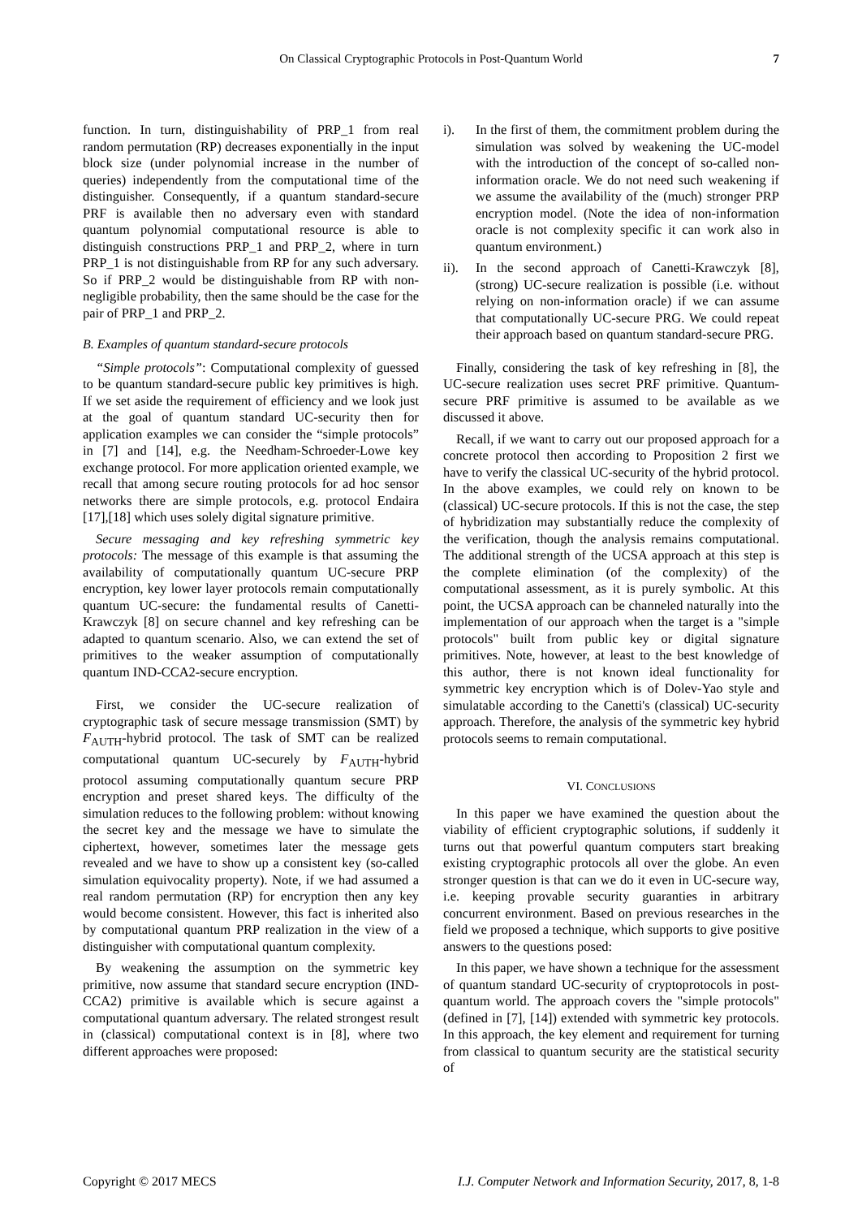On Classical Cryptographic Protocols in Post-Quantum World 7
function. In turn, distinguishability of PRP_1 from real random permutation (RP) decreases exponentially in the input block size (under polynomial increase in the number of queries) independently from the computational time of the distinguisher. Consequently, if a quantum standard-secure PRF is available then no adversary even with standard quantum polynomial computational resource is able to distinguish constructions PRP_1 and PRP_2, where in turn PRP_1 is not distinguishable from RP for any such adversary. So if PRP_2 would be distinguishable from RP with non-negligible probability, then the same should be the case for the pair of PRP_1 and PRP_2.
B. Examples of quantum standard-secure protocols
“Simple protocols”: Computational complexity of guessed to be quantum standard-secure public key primitives is high. If we set aside the requirement of efficiency and we look just at the goal of quantum standard UC-security then for application examples we can consider the “simple protocols” in [7] and [14], e.g. the Needham-Schroeder-Lowe key exchange protocol. For more application oriented example, we recall that among secure routing protocols for ad hoc sensor networks there are simple protocols, e.g. protocol Endaira [17],[18] which uses solely digital signature primitive.
Secure messaging and key refreshing symmetric key protocols: The message of this example is that assuming the availability of computationally quantum UC-secure PRP encryption, key lower layer protocols remain computationally quantum UC-secure: the fundamental results of Canetti-Krawczyk [8] on secure channel and key refreshing can be adapted to quantum scenario. Also, we can extend the set of primitives to the weaker assumption of computationally quantum IND-CCA2-secure encryption.
First, we consider the UC-secure realization of cryptographic task of secure message transmission (SMT) by F<sub>AUTH</sub>-hybrid protocol. The task of SMT can be realized computational quantum UC-securely by F<sub>AUTH</sub>-hybrid protocol assuming computationally quantum secure PRP encryption and preset shared keys. The difficulty of the simulation reduces to the following problem: without knowing the secret key and the message we have to simulate the ciphertext, however, sometimes later the message gets revealed and we have to show up a consistent key (so-called simulation equivocality property). Note, if we had assumed a real random permutation (RP) for encryption then any key would become consistent. However, this fact is inherited also by computational quantum PRP realization in the view of a distinguisher with computational quantum complexity.
By weakening the assumption on the symmetric key primitive, now assume that standard secure encryption (IND-CCA2) primitive is available which is secure against a computational quantum adversary. The related strongest result in (classical) computational context is in [8], where two different approaches were proposed:
i). In the first of them, the commitment problem during the simulation was solved by weakening the UC-model with the introduction of the concept of so-called non-information oracle. We do not need such weakening if we assume the availability of the (much) stronger PRP encryption model. (Note the idea of non-information oracle is not complexity specific it can work also in quantum environment.)
ii). In the second approach of Canetti-Krawczyk [8], (strong) UC-secure realization is possible (i.e. without relying on non-information oracle) if we can assume that computationally UC-secure PRG. We could repeat their approach based on quantum standard-secure PRG.
Finally, considering the task of key refreshing in [8], the UC-secure realization uses secret PRF primitive. Quantum-secure PRF primitive is assumed to be available as we discussed it above.
Recall, if we want to carry out our proposed approach for a concrete protocol then according to Proposition 2 first we have to verify the classical UC-security of the hybrid protocol. In the above examples, we could rely on known to be (classical) UC-secure protocols. If this is not the case, the step of hybridization may substantially reduce the complexity of the verification, though the analysis remains computational. The additional strength of the UCSA approach at this step is the complete elimination (of the complexity) of the computational assessment, as it is purely symbolic. At this point, the UCSA approach can be channeled naturally into the implementation of our approach when the target is a "simple protocols" built from public key or digital signature primitives. Note, however, at least to the best knowledge of this author, there is not known ideal functionality for symmetric key encryption which is of Dolev-Yao style and simulatable according to the Canetti's (classical) UC-security approach. Therefore, the analysis of the symmetric key hybrid protocols seems to remain computational.
VI. CONCLUSIONS
In this paper we have examined the question about the viability of efficient cryptographic solutions, if suddenly it turns out that powerful quantum computers start breaking existing cryptographic protocols all over the globe. An even stronger question is that can we do it even in UC-secure way, i.e. keeping provable security guaranties in arbitrary concurrent environment. Based on previous researches in the field we proposed a technique, which supports to give positive answers to the questions posed:
In this paper, we have shown a technique for the assessment of quantum standard UC-security of cryptoprotocols in post-quantum world. The approach covers the "simple protocols" (defined in [7], [14]) extended with symmetric key protocols. In this approach, the key element and requirement for turning from classical to quantum security are the statistical security of
Copyright © 2017 MECS I.J. Computer Network and Information Security, 2017, 8, 1-8